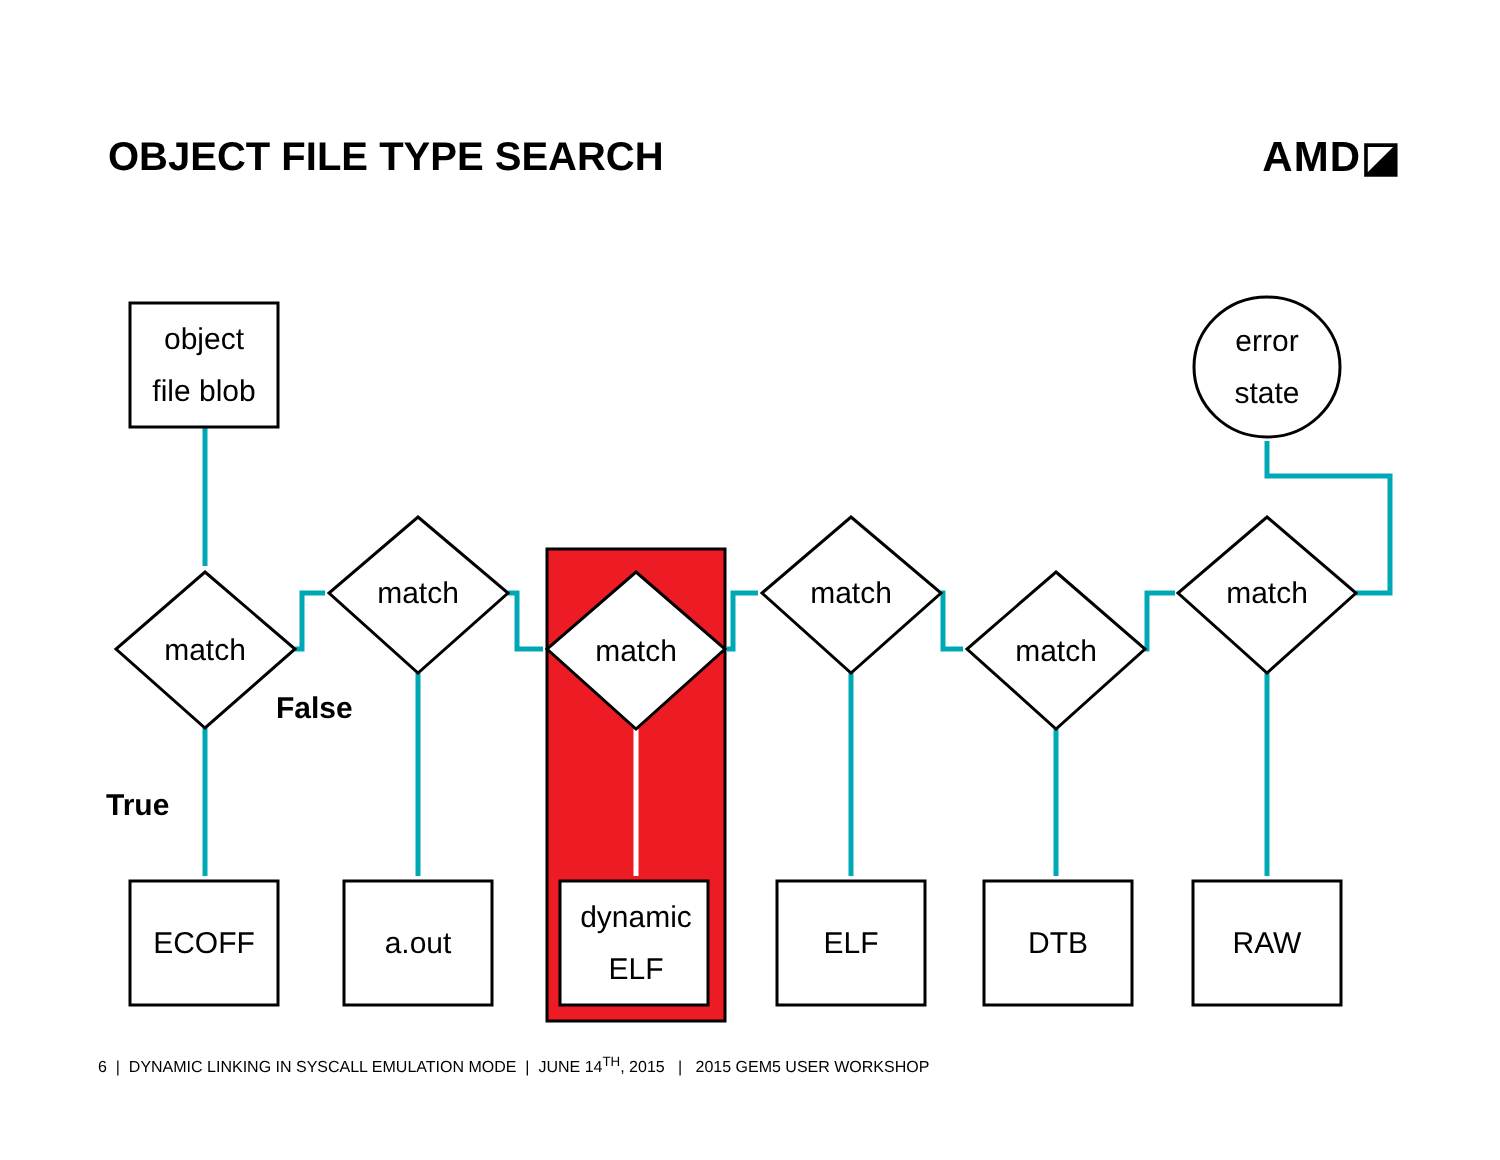OBJECT FILE TYPE SEARCH AMD◪
object
file blob
error
state
match
match
match
match
match
match
ECOFF
a.out
dynamic
ELF
ELF
DTB
RAW
False
True
6 | DYNAMIC LINKING IN SYSCALL EMULATION MODE | JUNE 14<sup>TH</sup>, 2015 | 2015 GEM5 USER WORKSHOP